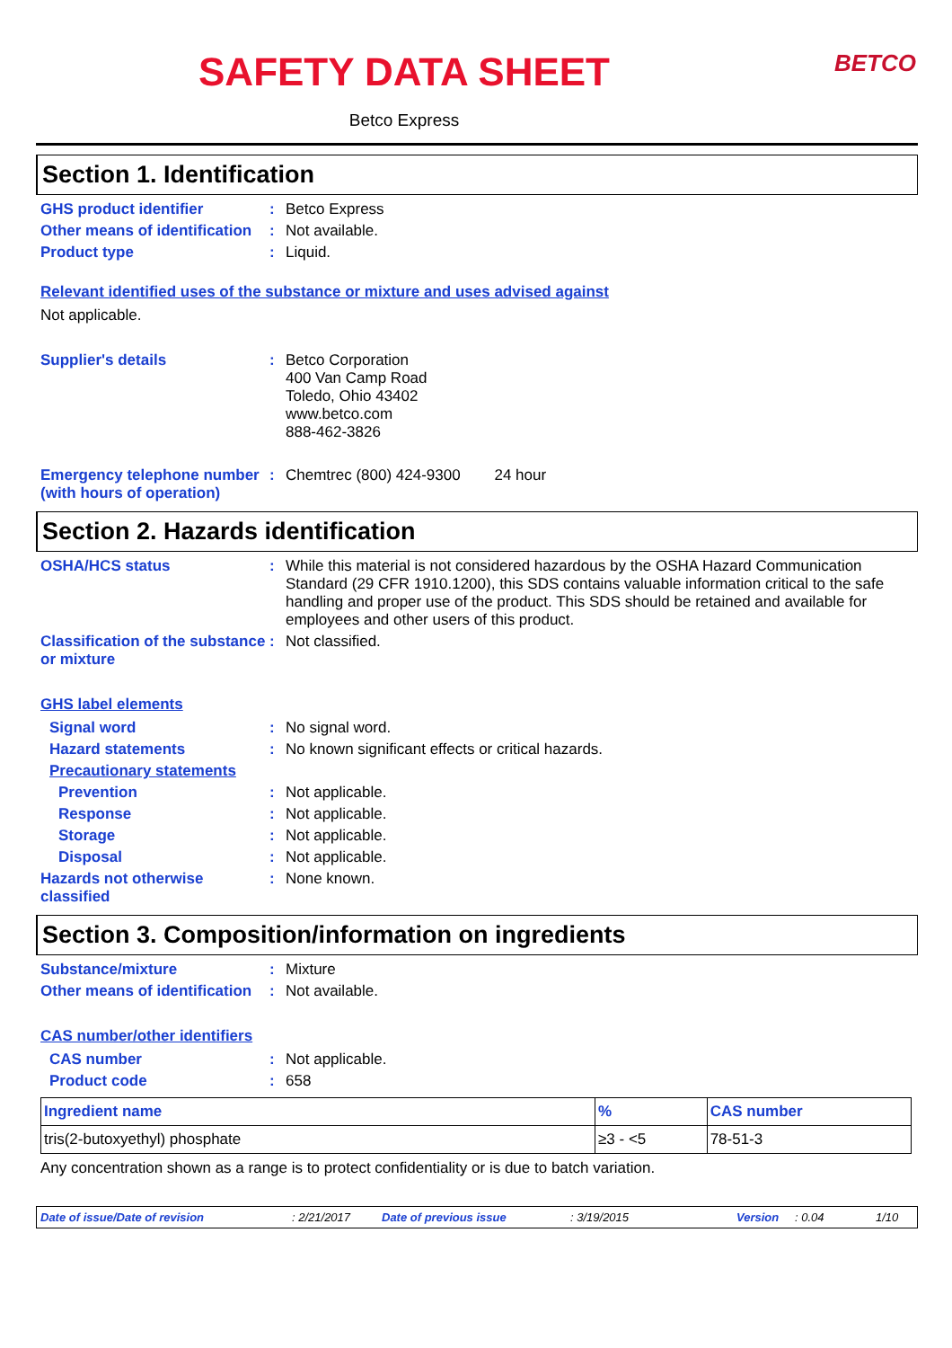SAFETY DATA SHEET
BETCO
Betco Express
Section 1. Identification
GHS product identifier : Betco Express
Other means of identification
: Not available.
Product type : Liquid.
Relevant identified uses of the substance or mixture and uses advised against
Not applicable.
Supplier's details : Betco Corporation
400 Van Camp Road
Toledo, Ohio 43402
www.betco.com
888-462-3826
Emergency telephone number (with hours of operation)
: Chemtrec (800) 424-9300 24 hour
Section 2. Hazards identification
OSHA/HCS status : While this material is not considered hazardous by the OSHA Hazard Communication Standard (29 CFR 1910.1200), this SDS contains valuable information critical to the safe handling and proper use of the product. This SDS should be retained and available for employees and other users of this product.
Classification of the substance or mixture
: Not classified.
GHS label elements
Signal word : No signal word.
Hazard statements : No known significant effects or critical hazards.
Precautionary statements
Prevention : Not applicable.
Response : Not applicable.
Storage : Not applicable.
Disposal : Not applicable.
Hazards not otherwise classified
: None known.
Section 3. Composition/information on ingredients
Substance/mixture : Mixture
Other means of identification
: Not available.
CAS number/other identifiers
CAS number : Not applicable.
Product code : 658
| Ingredient name | % | CAS number |
| --- | --- | --- |
| tris(2-butoxyethyl) phosphate | ≥3 - <5 | 78-51-3 |
Any concentration shown as a range is to protect confidentiality or is due to batch variation.
Date of issue/Date of revision: 2/21/2017 Date of previous issue: 3/19/2015 Version: 0.04 1/10